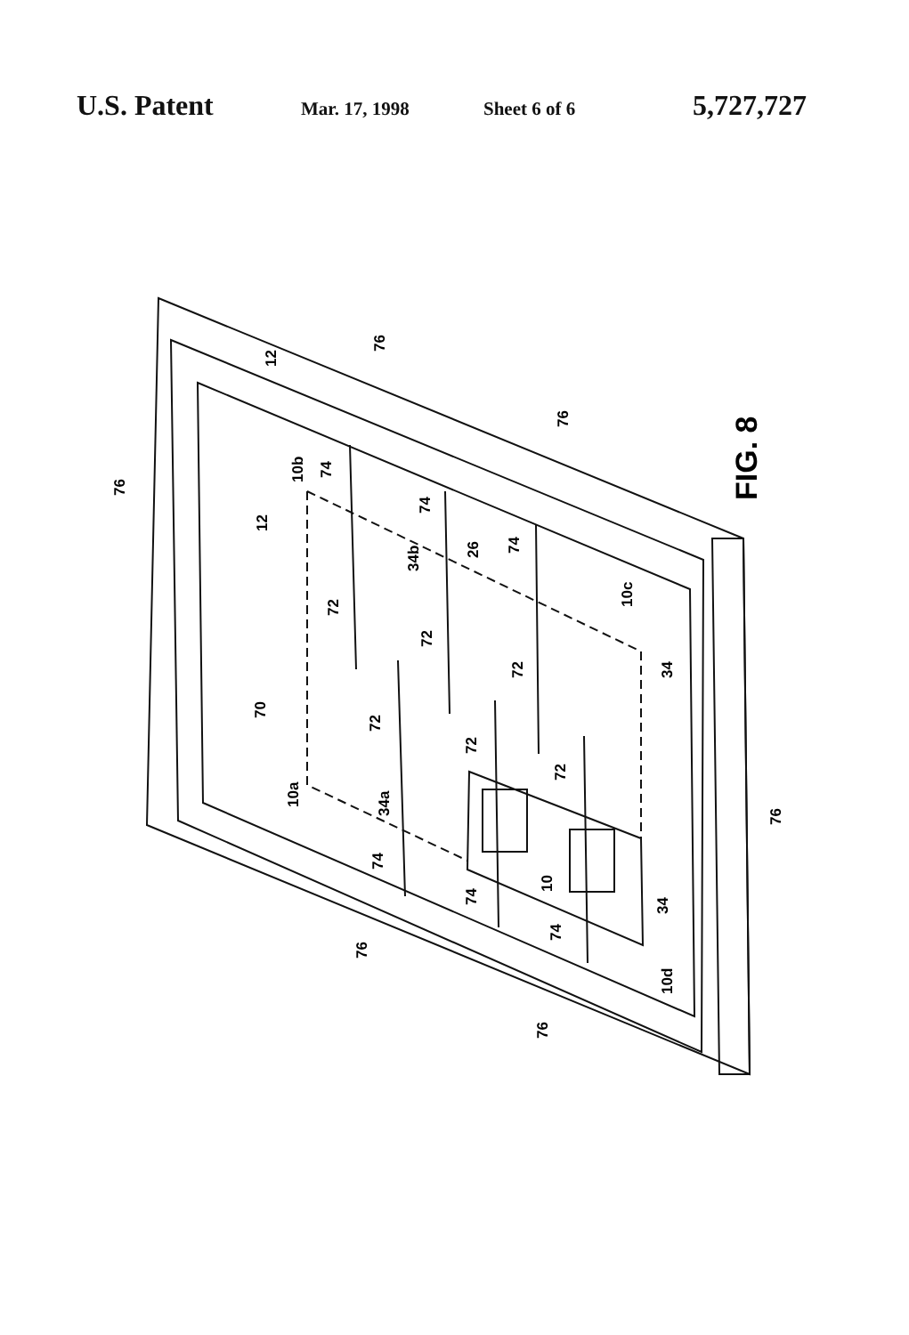U.S. Patent Mar. 17, 1998 Sheet 6 of 6 5,727,727
76
12
12
76
76
10b
74
74
74
26
34b
72
72
72
10c
34
70
72
72
72
10a
34a
76
74
74
74
10
34
76
76
10d
FIG. 8